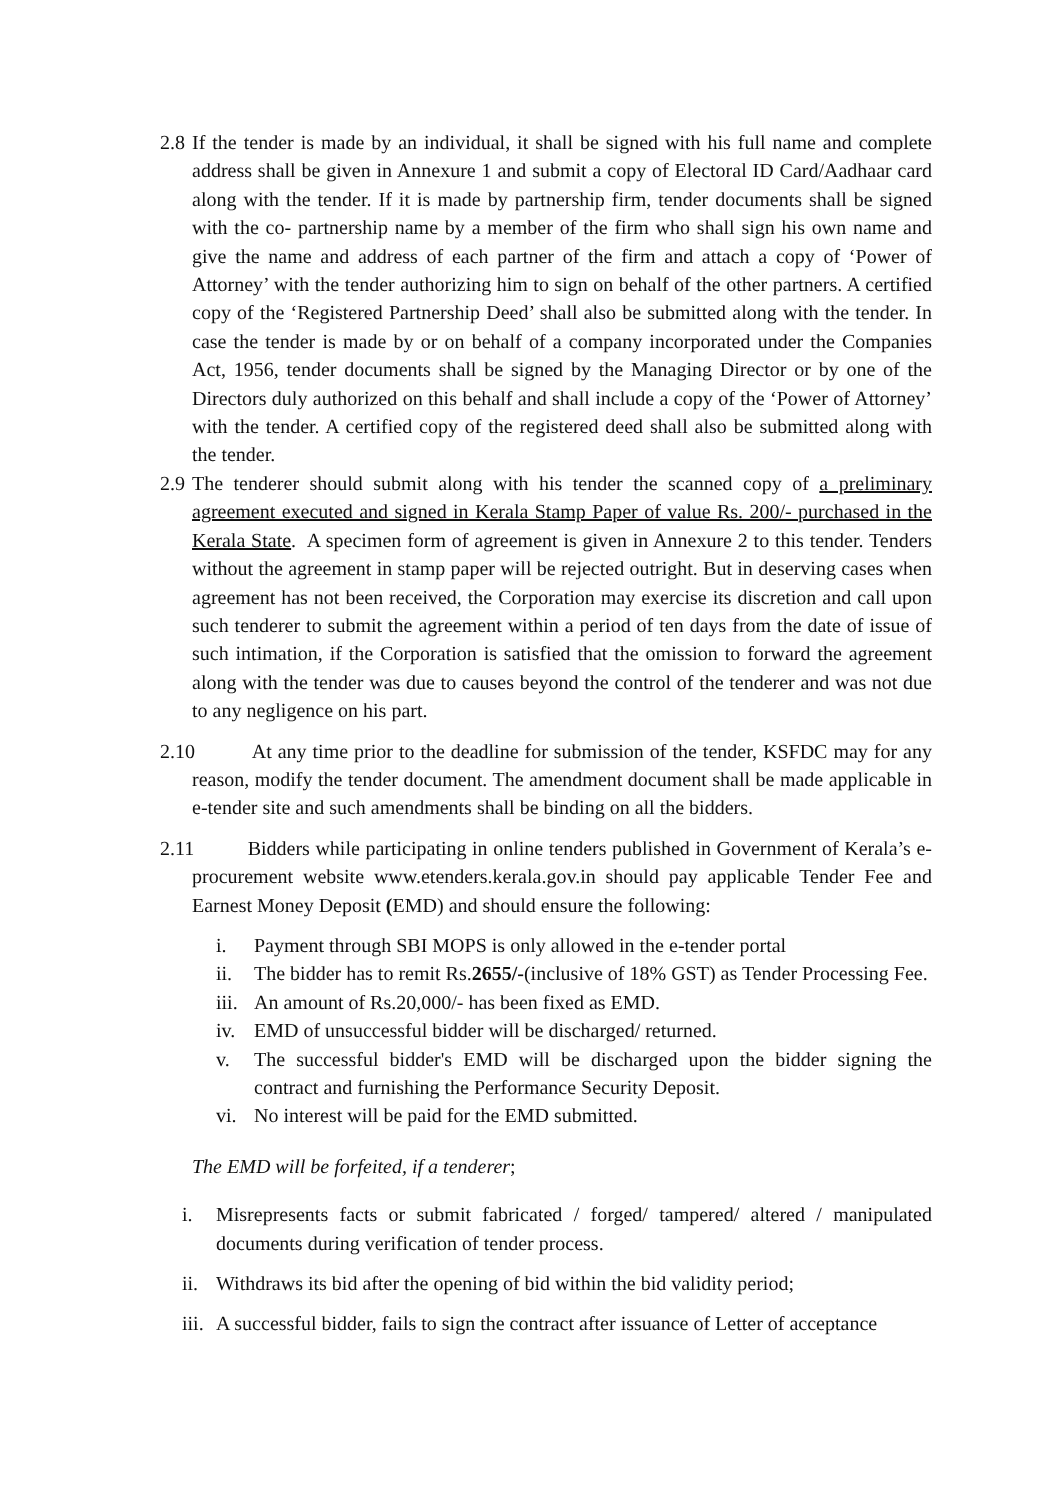2.8 If the tender is made by an individual, it shall be signed with his full name and complete address shall be given in Annexure 1 and submit a copy of Electoral ID Card/Aadhaar card along with the tender. If it is made by partnership firm, tender documents shall be signed with the co- partnership name by a member of the firm who shall sign his own name and give the name and address of each partner of the firm and attach a copy of ‘Power of Attorney’ with the tender authorizing him to sign on behalf of the other partners. A certified copy of the ‘Registered Partnership Deed’ shall also be submitted along with the tender. In case the tender is made by or on behalf of a company incorporated under the Companies Act, 1956, tender documents shall be signed by the Managing Director or by one of the Directors duly authorized on this behalf and shall include a copy of the ‘Power of Attorney’ with the tender. A certified copy of the registered deed shall also be submitted along with the tender.
2.9 The tenderer should submit along with his tender the scanned copy of a preliminary agreement executed and signed in Kerala Stamp Paper of value Rs. 200/- purchased in the Kerala State. A specimen form of agreement is given in Annexure 2 to this tender. Tenders without the agreement in stamp paper will be rejected outright. But in deserving cases when agreement has not been received, the Corporation may exercise its discretion and call upon such tenderer to submit the agreement within a period of ten days from the date of issue of such intimation, if the Corporation is satisfied that the omission to forward the agreement along with the tender was due to causes beyond the control of the tenderer and was not due to any negligence on his part.
2.10 At any time prior to the deadline for submission of the tender, KSFDC may for any reason, modify the tender document. The amendment document shall be made applicable in e-tender site and such amendments shall be binding on all the bidders.
2.11 Bidders while participating in online tenders published in Government of Kerala’s e-procurement website www.etenders.kerala.gov.in should pay applicable Tender Fee and Earnest Money Deposit (EMD) and should ensure the following:
i. Payment through SBI MOPS is only allowed in the e-tender portal
ii. The bidder has to remit Rs.2655/-(inclusive of 18% GST) as Tender Processing Fee.
iii. An amount of Rs.20,000/- has been fixed as EMD.
iv. EMD of unsuccessful bidder will be discharged/ returned.
v. The successful bidder's EMD will be discharged upon the bidder signing the contract and furnishing the Performance Security Deposit.
vi. No interest will be paid for the EMD submitted.
The EMD will be forfeited, if a tenderer;
i. Misrepresents facts or submit fabricated / forged/ tampered/ altered / manipulated documents during verification of tender process.
ii. Withdraws its bid after the opening of bid within the bid validity period;
iii. A successful bidder, fails to sign the contract after issuance of Letter of acceptance